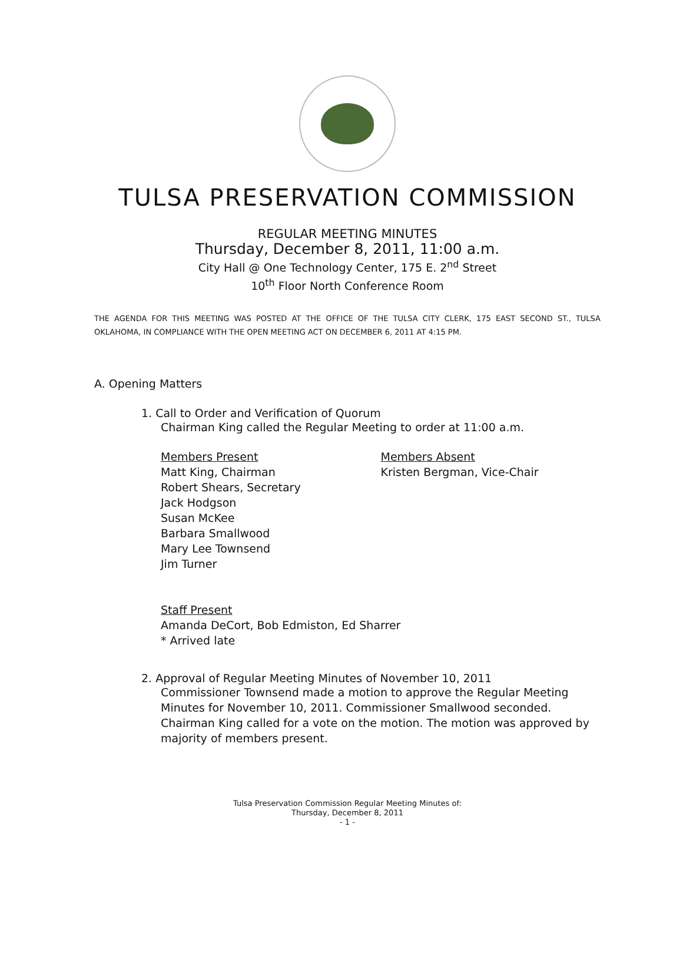TULSA PRESERVATION COMMISSION
REGULAR MEETING MINUTES
Thursday, December 8, 2011, 11:00 a.m.
City Hall @ One Technology Center, 175 E. 2<sup>nd</sup> Street
10<sup>th</sup> Floor North Conference Room
THE AGENDA FOR THIS MEETING WAS POSTED AT THE OFFICE OF THE TULSA CITY CLERK, 175 EAST SECOND ST., TULSA OKLAHOMA, IN COMPLIANCE WITH THE OPEN MEETING ACT ON DECEMBER 6, 2011 AT 4:15 PM.
A. Opening Matters
1. Call to Order and Verification of Quorum
Chairman King called the Regular Meeting to order at 11:00 a.m.
Members Present
Matt King, Chairman
Robert Shears, Secretary
Jack Hodgson
Susan McKee
Barbara Smallwood
Mary Lee Townsend
Jim Turner
Members Absent
Kristen Bergman, Vice-Chair
Staff Present
Amanda DeCort, Bob Edmiston, Ed Sharrer
* Arrived late
2. Approval of Regular Meeting Minutes of November 10, 2011
Commissioner Townsend made a motion to approve the Regular Meeting Minutes for November 10, 2011. Commissioner Smallwood seconded. Chairman King called for a vote on the motion. The motion was approved by majority of members present.
Tulsa Preservation Commission Regular Meeting Minutes of:
Thursday, December 8, 2011
- 1 -